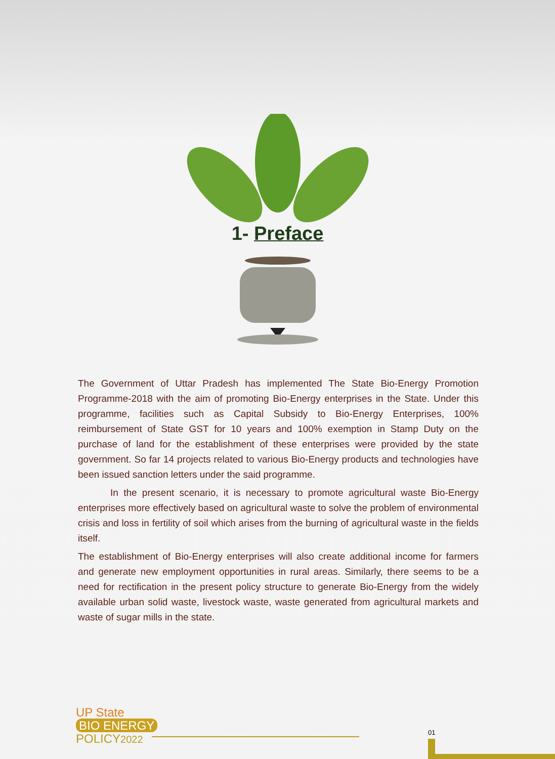1- Preface
The Government of Uttar Pradesh has implemented The State Bio-Energy Promotion Programme-2018 with the aim of promoting Bio-Energy enterprises in the State. Under this programme, facilities such as Capital Subsidy to Bio-Energy Enterprises, 100% reimbursement of State GST for 10 years and 100% exemption in Stamp Duty on the purchase of land for the establishment of these enterprises were provided by the state government. So far 14 projects related to various Bio-Energy products and technologies have been issued sanction letters under the said programme.
In the present scenario, it is necessary to promote agricultural waste Bio-Energy enterprises more effectively based on agricultural waste to solve the problem of environmental crisis and loss in fertility of soil which arises from the burning of agricultural waste in the fields itself.
The establishment of Bio-Energy enterprises will also create additional income for farmers and generate new employment opportunities in rural areas. Similarly, there seems to be a need for rectification in the present policy structure to generate Bio-Energy from the widely available urban solid waste, livestock waste, waste generated from agricultural markets and waste of sugar mills in the state.
UP State
BIO ENERGY
POLICY2022
01